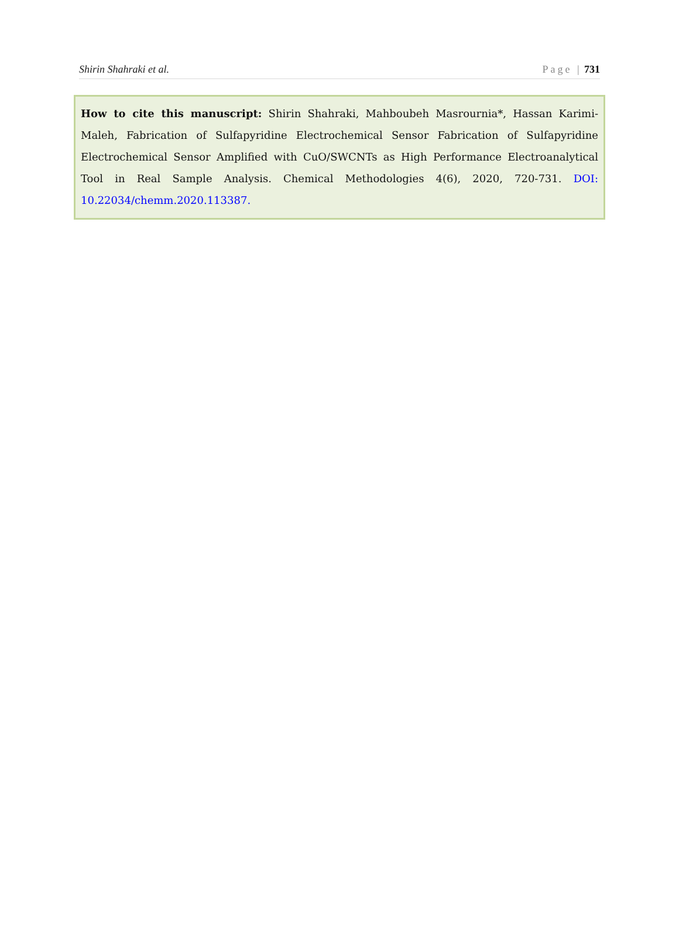Shirin Shahraki et al. Page | 731
How to cite this manuscript: Shirin Shahraki, Mahboubeh Masrournia*, Hassan Karimi-Maleh, Fabrication of Sulfapyridine Electrochemical Sensor Fabrication of Sulfapyridine Electrochemical Sensor Amplified with CuO/SWCNTs as High Performance Electroanalytical Tool in Real Sample Analysis. Chemical Methodologies 4(6), 2020, 720-731. DOI: 10.22034/chemm.2020.113387.